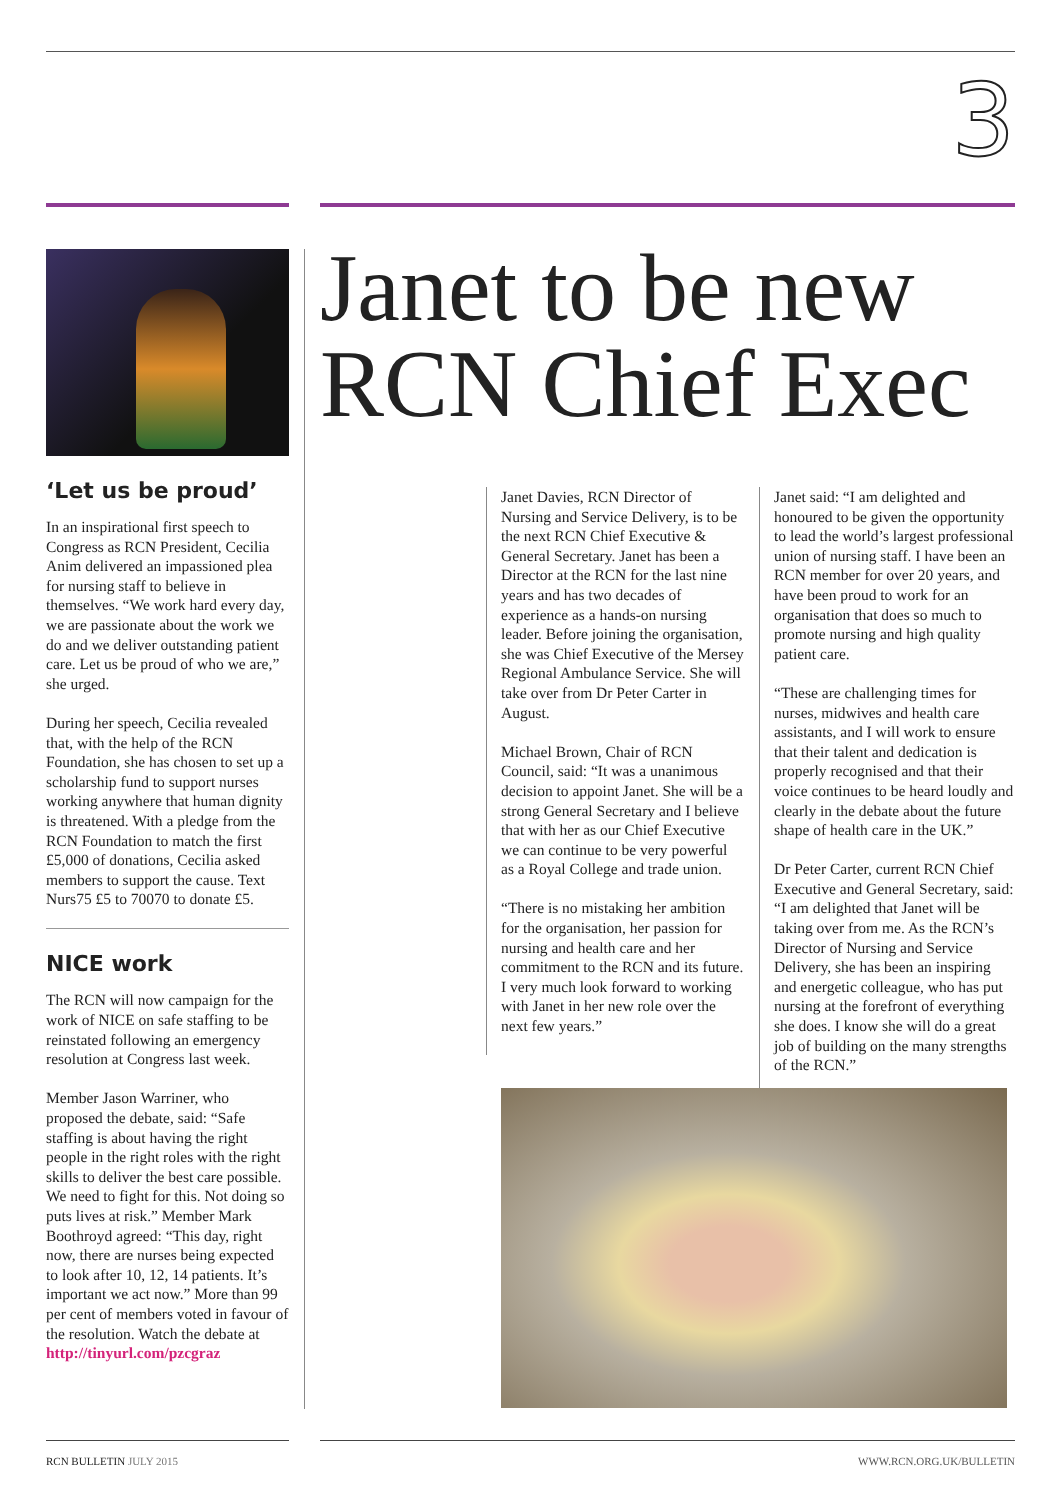3
‘Let us be proud’
In an inspirational first speech to Congress as RCN President, Cecilia Anim delivered an impassioned plea for nursing staff to believe in themselves. “We work hard every day, we are passionate about the work we do and we deliver outstanding patient care. Let us be proud of who we are,” she urged.
During her speech, Cecilia revealed that, with the help of the RCN Foundation, she has chosen to set up a scholarship fund to support nurses working anywhere that human dignity is threatened. With a pledge from the RCN Foundation to match the first £5,000 of donations, Cecilia asked members to support the cause. Text Nurs75 £5 to 70070 to donate £5.
NICE work
The RCN will now campaign for the work of NICE on safe staffing to be reinstated following an emergency resolution at Congress last week.
Member Jason Warriner, who proposed the debate, said: “Safe staffing is about having the right people in the right roles with the right skills to deliver the best care possible. We need to fight for this. Not doing so puts lives at risk.” Member Mark Boothroyd agreed: “This day, right now, there are nurses being expected to look after 10, 12, 14 patients. It’s important we act now.” More than 99 per cent of members voted in favour of the resolution. Watch the debate at http://tinyurl.com/pzcgraz
Janet to be new
RCN Chief Exec
Janet Davies, RCN Director of Nursing and Service Delivery, is to be the next RCN Chief Executive & General Secretary. Janet has been a Director at the RCN for the last nine years and has two decades of experience as a hands-on nursing leader. Before joining the organisation, she was Chief Executive of the Mersey Regional Ambulance Service. She will take over from Dr Peter Carter in August.
Michael Brown, Chair of RCN Council, said: “It was a unanimous decision to appoint Janet. She will be a strong General Secretary and I believe that with her as our Chief Executive we can continue to be very powerful as a Royal College and trade union.
“There is no mistaking her ambition for the organisation, her passion for nursing and health care and her commitment to the RCN and its future. I very much look forward to working with Janet in her new role over the next few years.”
Janet said: “I am delighted and honoured to be given the opportunity to lead the world’s largest professional union of nursing staff. I have been an RCN member for over 20 years, and have been proud to work for an organisation that does so much to promote nursing and high quality patient care.
“These are challenging times for nurses, midwives and health care assistants, and I will work to ensure that their talent and dedication is properly recognised and that their voice continues to be heard loudly and clearly in the debate about the future shape of health care in the UK.”
Dr Peter Carter, current RCN Chief Executive and General Secretary, said: “I am delighted that Janet will be taking over from me. As the RCN’s Director of Nursing and Service Delivery, she has been an inspiring and energetic colleague, who has put nursing at the forefront of everything she does. I know she will do a great job of building on the many strengths of the RCN.”
RCN BULLETIN JULY 2015 WWW.RCN.ORG.UK/BULLETIN